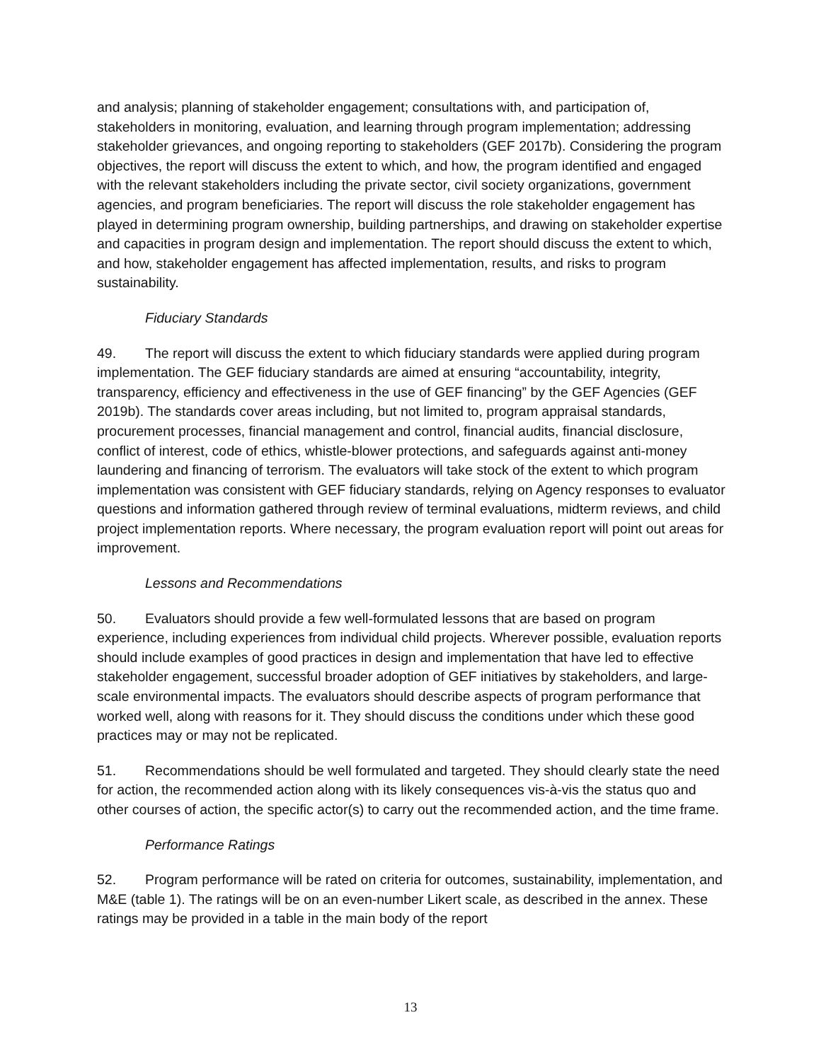and analysis; planning of stakeholder engagement; consultations with, and participation of, stakeholders in monitoring, evaluation, and learning through program implementation; addressing stakeholder grievances, and ongoing reporting to stakeholders (GEF 2017b). Considering the program objectives, the report will discuss the extent to which, and how, the program identified and engaged with the relevant stakeholders including the private sector, civil society organizations, government agencies, and program beneficiaries. The report will discuss the role stakeholder engagement has played in determining program ownership, building partnerships, and drawing on stakeholder expertise and capacities in program design and implementation. The report should discuss the extent to which, and how, stakeholder engagement has affected implementation, results, and risks to program sustainability.
Fiduciary Standards
49. The report will discuss the extent to which fiduciary standards were applied during program implementation. The GEF fiduciary standards are aimed at ensuring “accountability, integrity, transparency, efficiency and effectiveness in the use of GEF financing” by the GEF Agencies (GEF 2019b). The standards cover areas including, but not limited to, program appraisal standards, procurement processes, financial management and control, financial audits, financial disclosure, conflict of interest, code of ethics, whistle-blower protections, and safeguards against anti-money laundering and financing of terrorism. The evaluators will take stock of the extent to which program implementation was consistent with GEF fiduciary standards, relying on Agency responses to evaluator questions and information gathered through review of terminal evaluations, midterm reviews, and child project implementation reports. Where necessary, the program evaluation report will point out areas for improvement.
Lessons and Recommendations
50. Evaluators should provide a few well-formulated lessons that are based on program experience, including experiences from individual child projects. Wherever possible, evaluation reports should include examples of good practices in design and implementation that have led to effective stakeholder engagement, successful broader adoption of GEF initiatives by stakeholders, and large-scale environmental impacts. The evaluators should describe aspects of program performance that worked well, along with reasons for it. They should discuss the conditions under which these good practices may or may not be replicated.
51. Recommendations should be well formulated and targeted. They should clearly state the need for action, the recommended action along with its likely consequences vis-à-vis the status quo and other courses of action, the specific actor(s) to carry out the recommended action, and the time frame.
Performance Ratings
52. Program performance will be rated on criteria for outcomes, sustainability, implementation, and M&E (table 1). The ratings will be on an even-number Likert scale, as described in the annex. These ratings may be provided in a table in the main body of the report
13